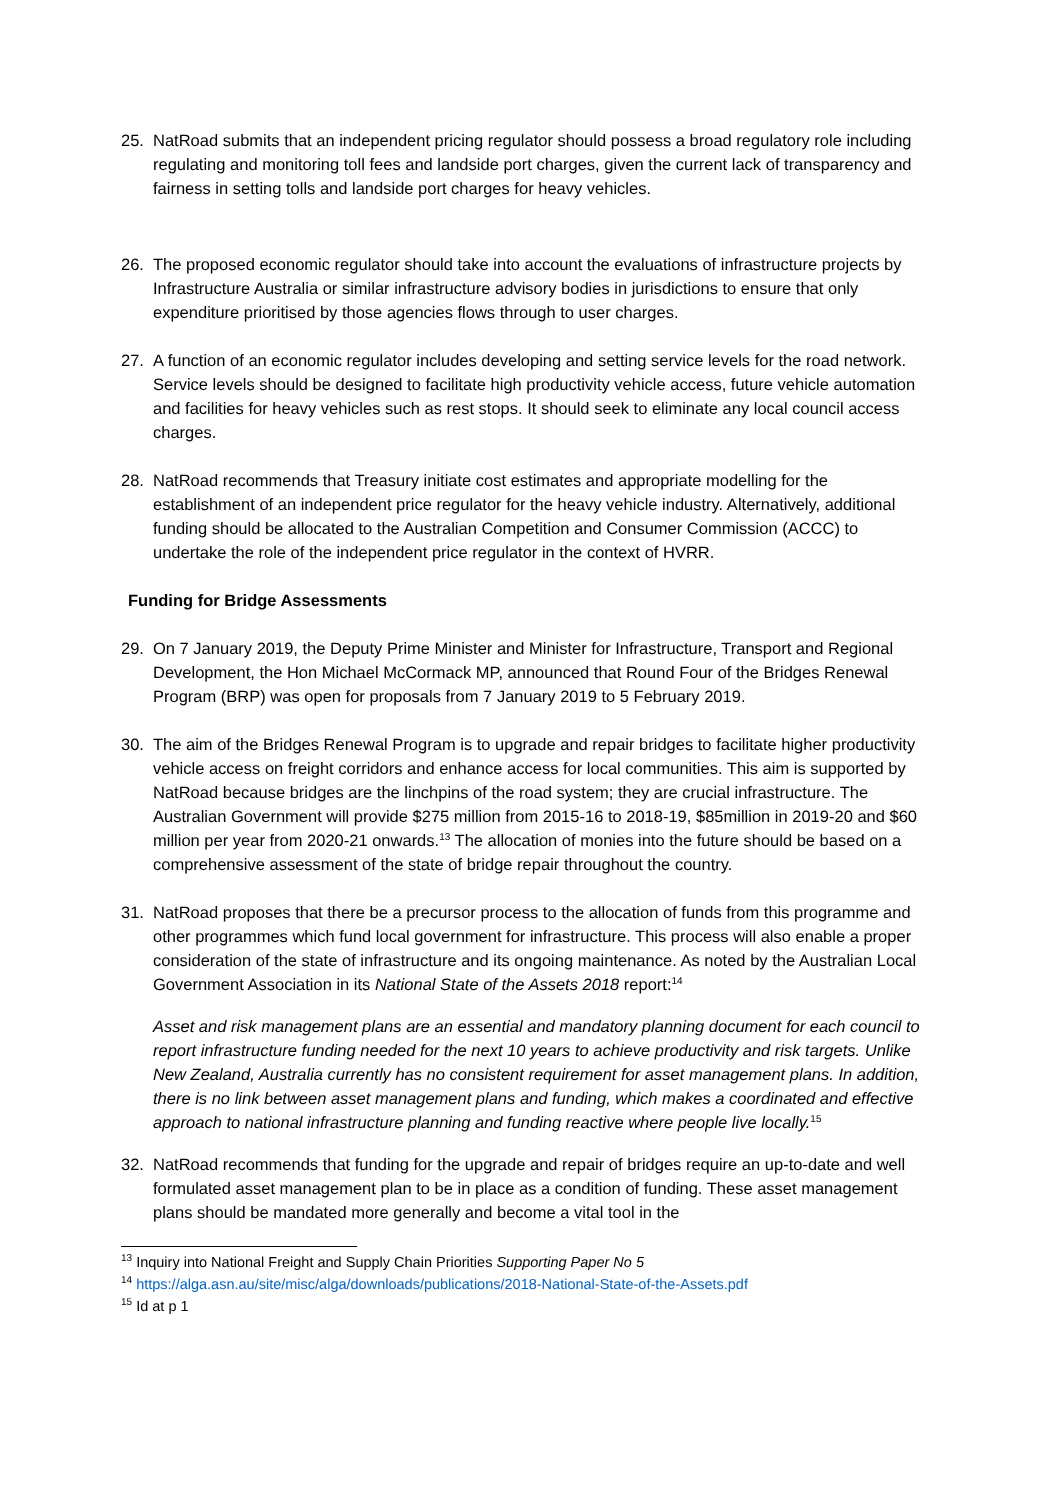25. NatRoad submits that an independent pricing regulator should possess a broad regulatory role including regulating and monitoring toll fees and landside port charges, given the current lack of transparency and fairness in setting tolls and landside port charges for heavy vehicles.
26. The proposed economic regulator should take into account the evaluations of infrastructure projects by Infrastructure Australia or similar infrastructure advisory bodies in jurisdictions to ensure that only expenditure prioritised by those agencies flows through to user charges.
27. A function of an economic regulator includes developing and setting service levels for the road network. Service levels should be designed to facilitate high productivity vehicle access, future vehicle automation and facilities for heavy vehicles such as rest stops. It should seek to eliminate any local council access charges.
28. NatRoad recommends that Treasury initiate cost estimates and appropriate modelling for the establishment of an independent price regulator for the heavy vehicle industry. Alternatively, additional funding should be allocated to the Australian Competition and Consumer Commission (ACCC) to undertake the role of the independent price regulator in the context of HVRR.
Funding for Bridge Assessments
29. On 7 January 2019, the Deputy Prime Minister and Minister for Infrastructure, Transport and Regional Development, the Hon Michael McCormack MP, announced that Round Four of the Bridges Renewal Program (BRP) was open for proposals from 7 January 2019 to 5 February 2019.
30. The aim of the Bridges Renewal Program is to upgrade and repair bridges to facilitate higher productivity vehicle access on freight corridors and enhance access for local communities. This aim is supported by NatRoad because bridges are the linchpins of the road system; they are crucial infrastructure. The Australian Government will provide $275 million from 2015-16 to 2018-19, $85million in 2019-20 and $60 million per year from 2020-21 onwards.<sup>13</sup> The allocation of monies into the future should be based on a comprehensive assessment of the state of bridge repair throughout the country.
31. NatRoad proposes that there be a precursor process to the allocation of funds from this programme and other programmes which fund local government for infrastructure. This process will also enable a proper consideration of the state of infrastructure and its ongoing maintenance. As noted by the Australian Local Government Association in its National State of the Assets 2018 report:<sup>14</sup>
Asset and risk management plans are an essential and mandatory planning document for each council to report infrastructure funding needed for the next 10 years to achieve productivity and risk targets. Unlike New Zealand, Australia currently has no consistent requirement for asset management plans. In addition, there is no link between asset management plans and funding, which makes a coordinated and effective approach to national infrastructure planning and funding reactive where people live locally.<sup>15</sup>
32. NatRoad recommends that funding for the upgrade and repair of bridges require an up-to-date and well formulated asset management plan to be in place as a condition of funding. These asset management plans should be mandated more generally and become a vital tool in the
<sup>13</sup> Inquiry into National Freight and Supply Chain Priorities Supporting Paper No 5
<sup>14</sup> https://alga.asn.au/site/misc/alga/downloads/publications/2018-National-State-of-the-Assets.pdf
<sup>15</sup> Id at p 1